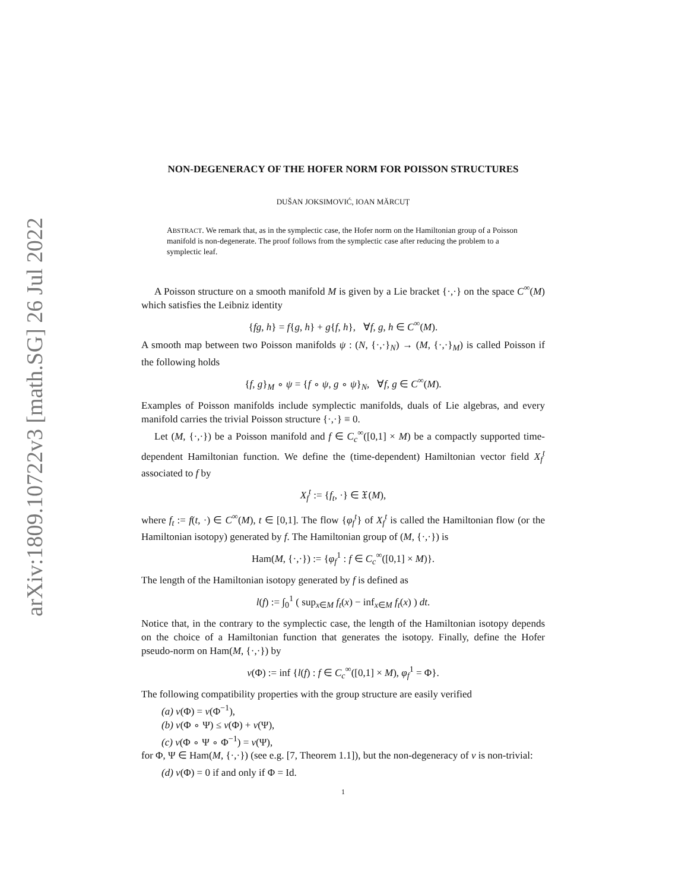arXiv:1809.10722v3 [math.SG] 26 Jul 2022
NON-DEGENERACY OF THE HOFER NORM FOR POISSON STRUCTURES
DUŠAN JOKSIMOVIĆ, IOAN MĂRCUȚ
ABSTRACT. We remark that, as in the symplectic case, the Hofer norm on the Hamiltonian group of a Poisson manifold is non-degenerate. The proof follows from the symplectic case after reducing the problem to a symplectic leaf.
A Poisson structure on a smooth manifold M is given by a Lie bracket {·,·} on the space C<sup>∞</sup>(M) which satisfies the Leibniz identity
{fg, h} = f{g, h} + g{f, h}, ∀f, g, h ∈ C<sup>∞</sup>(M).
A smooth map between two Poisson manifolds ψ : (N, {·,·}<sub>N</sub>) → (M, {·,·}<sub>M</sub>) is called Poisson if the following holds
{f, g}<sub>M</sub> ∘ ψ = {f ∘ ψ, g ∘ ψ}<sub>N</sub>, ∀f, g ∈ C<sup>∞</sup>(M).
Examples of Poisson manifolds include symplectic manifolds, duals of Lie algebras, and every manifold carries the trivial Poisson structure {·,·} ≡ 0.
Let (M, {·,·}) be a Poisson manifold and f ∈ C<sub>c</sub><sup>∞</sup>([0,1] × M) be a compactly supported time-dependent Hamiltonian function. We define the (time-dependent) Hamiltonian vector field X<sub>f</sub><sup>t</sup> associated to f by
X<sub>f</sub><sup>t</sup> := {f<sub>t</sub>, ·} ∈ 𝔛(M),
where f<sub>t</sub> := f(t, ·) ∈ C<sup>∞</sup>(M), t ∈ [0,1]. The flow {φ<sub>f</sub><sup>t</sup>} of X<sub>f</sub><sup>t</sup> is called the Hamiltonian flow (or the Hamiltonian isotopy) generated by f. The Hamiltonian group of (M, {·,·}) is
Ham(M, {·,·}) := {φ<sub>f</sub><sup>1</sup> : f ∈ C<sub>c</sub><sup>∞</sup>([0,1] × M)}.
The length of the Hamiltonian isotopy generated by f is defined as
l(f) := ∫<sub>0</sub><sup>1</sup> ( sup<sub>x∈M</sub> f<sub>t</sub>(x) − inf<sub>x∈M</sub> f<sub>t</sub>(x) ) dt.
Notice that, in the contrary to the symplectic case, the length of the Hamiltonian isotopy depends on the choice of a Hamiltonian function that generates the isotopy. Finally, define the Hofer pseudo-norm on Ham(M, {·,·}) by
ν(Φ) := inf {l(f) : f ∈ C<sub>c</sub><sup>∞</sup>([0,1] × M), φ<sub>f</sub><sup>1</sup> = Φ}.
The following compatibility properties with the group structure are easily verified
(a) ν(Φ) = ν(Φ<sup>−1</sup>),
(b) ν(Φ ∘ Ψ) ≤ ν(Φ) + ν(Ψ),
(c) ν(Φ ∘ Ψ ∘ Φ<sup>−1</sup>) = ν(Ψ),
for Φ, Ψ ∈ Ham(M, {·,·}) (see e.g. [7, Theorem 1.1]), but the non-degeneracy of ν is non-trivial:
(d) ν(Φ) = 0 if and only if Φ = Id.
1